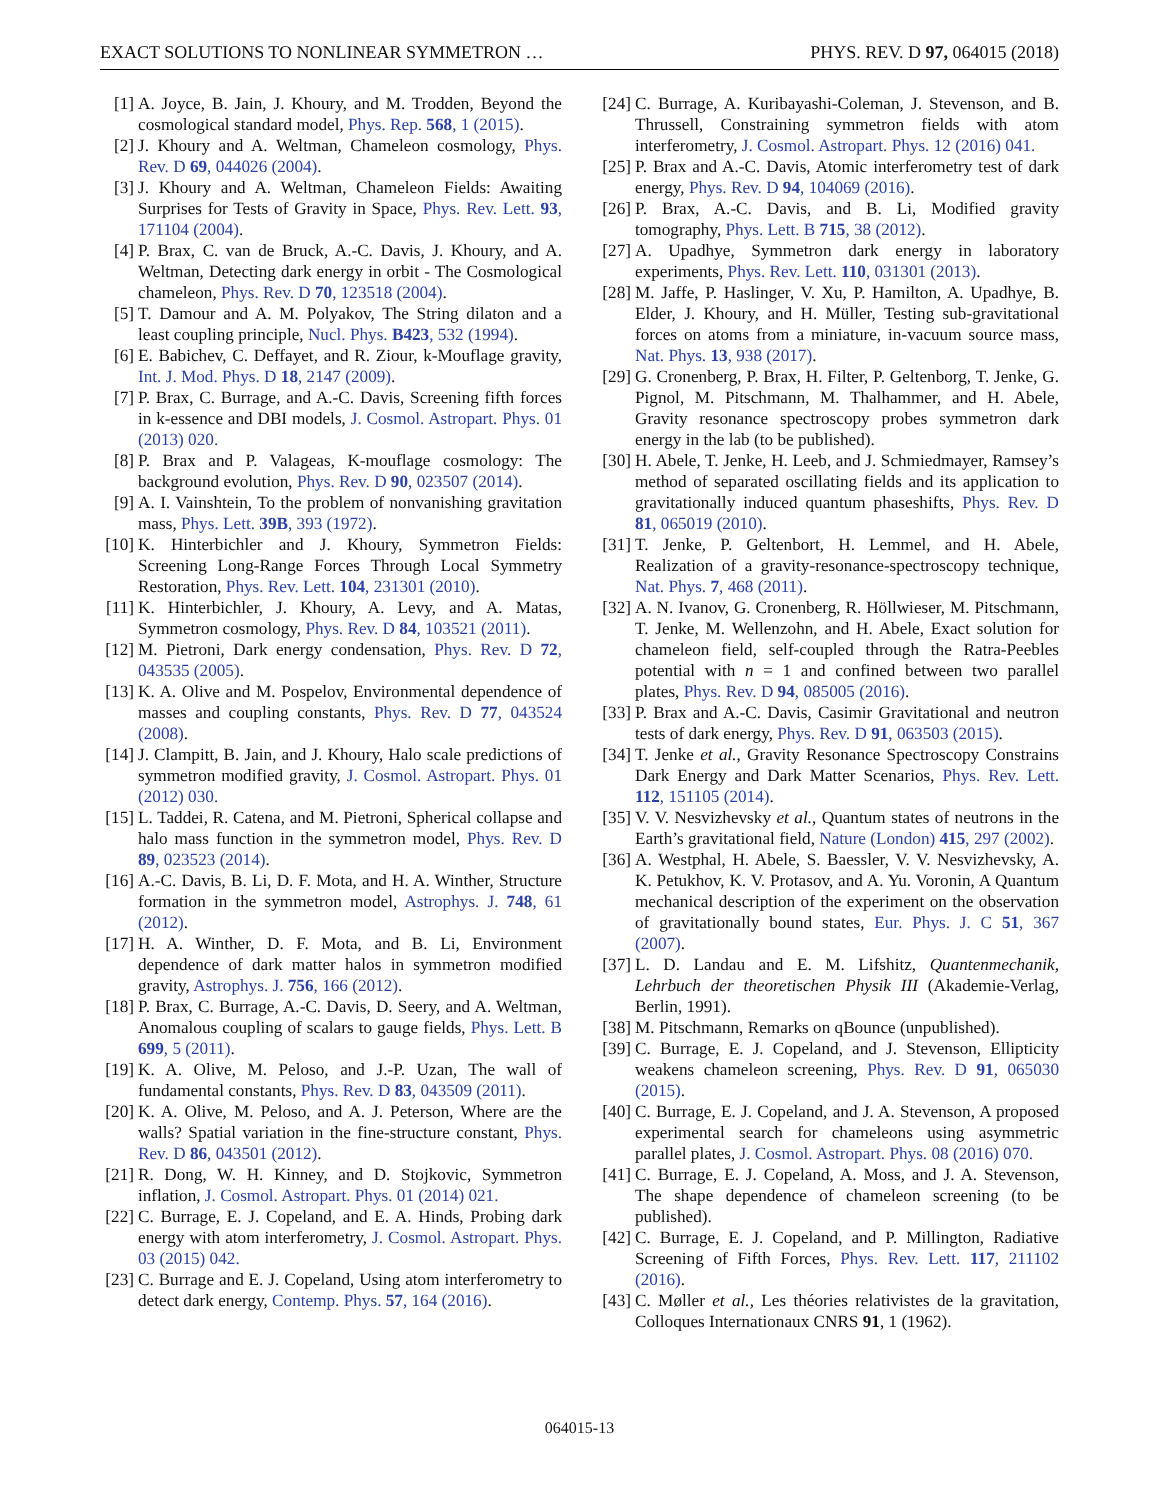EXACT SOLUTIONS TO NONLINEAR SYMMETRON … PHYS. REV. D 97, 064015 (2018)
[1] A. Joyce, B. Jain, J. Khoury, and M. Trodden, Beyond the cosmological standard model, Phys. Rep. 568, 1 (2015).
[2] J. Khoury and A. Weltman, Chameleon cosmology, Phys. Rev. D 69, 044026 (2004).
[3] J. Khoury and A. Weltman, Chameleon Fields: Awaiting Surprises for Tests of Gravity in Space, Phys. Rev. Lett. 93, 171104 (2004).
[4] P. Brax, C. van de Bruck, A.-C. Davis, J. Khoury, and A. Weltman, Detecting dark energy in orbit - The Cosmological chameleon, Phys. Rev. D 70, 123518 (2004).
[5] T. Damour and A. M. Polyakov, The String dilaton and a least coupling principle, Nucl. Phys. B423, 532 (1994).
[6] E. Babichev, C. Deffayet, and R. Ziour, k-Mouflage gravity, Int. J. Mod. Phys. D 18, 2147 (2009).
[7] P. Brax, C. Burrage, and A.-C. Davis, Screening fifth forces in k-essence and DBI models, J. Cosmol. Astropart. Phys. 01 (2013) 020.
[8] P. Brax and P. Valageas, K-mouflage cosmology: The background evolution, Phys. Rev. D 90, 023507 (2014).
[9] A. I. Vainshtein, To the problem of nonvanishing gravitation mass, Phys. Lett. 39B, 393 (1972).
[10] K. Hinterbichler and J. Khoury, Symmetron Fields: Screening Long-Range Forces Through Local Symmetry Restoration, Phys. Rev. Lett. 104, 231301 (2010).
[11] K. Hinterbichler, J. Khoury, A. Levy, and A. Matas, Symmetron cosmology, Phys. Rev. D 84, 103521 (2011).
[12] M. Pietroni, Dark energy condensation, Phys. Rev. D 72, 043535 (2005).
[13] K. A. Olive and M. Pospelov, Environmental dependence of masses and coupling constants, Phys. Rev. D 77, 043524 (2008).
[14] J. Clampitt, B. Jain, and J. Khoury, Halo scale predictions of symmetron modified gravity, J. Cosmol. Astropart. Phys. 01 (2012) 030.
[15] L. Taddei, R. Catena, and M. Pietroni, Spherical collapse and halo mass function in the symmetron model, Phys. Rev. D 89, 023523 (2014).
[16] A.-C. Davis, B. Li, D. F. Mota, and H. A. Winther, Structure formation in the symmetron model, Astrophys. J. 748, 61 (2012).
[17] H. A. Winther, D. F. Mota, and B. Li, Environment dependence of dark matter halos in symmetron modified gravity, Astrophys. J. 756, 166 (2012).
[18] P. Brax, C. Burrage, A.-C. Davis, D. Seery, and A. Weltman, Anomalous coupling of scalars to gauge fields, Phys. Lett. B 699, 5 (2011).
[19] K. A. Olive, M. Peloso, and J.-P. Uzan, The wall of fundamental constants, Phys. Rev. D 83, 043509 (2011).
[20] K. A. Olive, M. Peloso, and A. J. Peterson, Where are the walls? Spatial variation in the fine-structure constant, Phys. Rev. D 86, 043501 (2012).
[21] R. Dong, W. H. Kinney, and D. Stojkovic, Symmetron inflation, J. Cosmol. Astropart. Phys. 01 (2014) 021.
[22] C. Burrage, E. J. Copeland, and E. A. Hinds, Probing dark energy with atom interferometry, J. Cosmol. Astropart. Phys. 03 (2015) 042.
[23] C. Burrage and E. J. Copeland, Using atom interferometry to detect dark energy, Contemp. Phys. 57, 164 (2016).
[24] C. Burrage, A. Kuribayashi-Coleman, J. Stevenson, and B. Thrussell, Constraining symmetron fields with atom interferometry, J. Cosmol. Astropart. Phys. 12 (2016) 041.
[25] P. Brax and A.-C. Davis, Atomic interferometry test of dark energy, Phys. Rev. D 94, 104069 (2016).
[26] P. Brax, A.-C. Davis, and B. Li, Modified gravity tomography, Phys. Lett. B 715, 38 (2012).
[27] A. Upadhye, Symmetron dark energy in laboratory experiments, Phys. Rev. Lett. 110, 031301 (2013).
[28] M. Jaffe, P. Haslinger, V. Xu, P. Hamilton, A. Upadhye, B. Elder, J. Khoury, and H. Müller, Testing sub-gravitational forces on atoms from a miniature, in-vacuum source mass, Nat. Phys. 13, 938 (2017).
[29] G. Cronenberg, P. Brax, H. Filter, P. Geltenborg, T. Jenke, G. Pignol, M. Pitschmann, M. Thalhammer, and H. Abele, Gravity resonance spectroscopy probes symmetron dark energy in the lab (to be published).
[30] H. Abele, T. Jenke, H. Leeb, and J. Schmiedmayer, Ramsey’s method of separated oscillating fields and its application to gravitationally induced quantum phaseshifts, Phys. Rev. D 81, 065019 (2010).
[31] T. Jenke, P. Geltenbort, H. Lemmel, and H. Abele, Realization of a gravity-resonance-spectroscopy technique, Nat. Phys. 7, 468 (2011).
[32] A. N. Ivanov, G. Cronenberg, R. Höllwieser, M. Pitschmann, T. Jenke, M. Wellenzohn, and H. Abele, Exact solution for chameleon field, self-coupled through the Ratra-Peebles potential with n = 1 and confined between two parallel plates, Phys. Rev. D 94, 085005 (2016).
[33] P. Brax and A.-C. Davis, Casimir Gravitational and neutron tests of dark energy, Phys. Rev. D 91, 063503 (2015).
[34] T. Jenke et al., Gravity Resonance Spectroscopy Constrains Dark Energy and Dark Matter Scenarios, Phys. Rev. Lett. 112, 151105 (2014).
[35] V. V. Nesvizhevsky et al., Quantum states of neutrons in the Earth’s gravitational field, Nature (London) 415, 297 (2002).
[36] A. Westphal, H. Abele, S. Baessler, V. V. Nesvizhevsky, A. K. Petukhov, K. V. Protasov, and A. Yu. Voronin, A Quantum mechanical description of the experiment on the observation of gravitationally bound states, Eur. Phys. J. C 51, 367 (2007).
[37] L. D. Landau and E. M. Lifshitz, Quantenmechanik, Lehrbuch der theoretischen Physik III (Akademie-Verlag, Berlin, 1991).
[38] M. Pitschmann, Remarks on qBounce (unpublished).
[39] C. Burrage, E. J. Copeland, and J. Stevenson, Ellipticity weakens chameleon screening, Phys. Rev. D 91, 065030 (2015).
[40] C. Burrage, E. J. Copeland, and J. A. Stevenson, A proposed experimental search for chameleons using asymmetric parallel plates, J. Cosmol. Astropart. Phys. 08 (2016) 070.
[41] C. Burrage, E. J. Copeland, A. Moss, and J. A. Stevenson, The shape dependence of chameleon screening (to be published).
[42] C. Burrage, E. J. Copeland, and P. Millington, Radiative Screening of Fifth Forces, Phys. Rev. Lett. 117, 211102 (2016).
[43] C. Møller et al., Les théories relativistes de la gravitation, Colloques Internationaux CNRS 91, 1 (1962).
064015-13